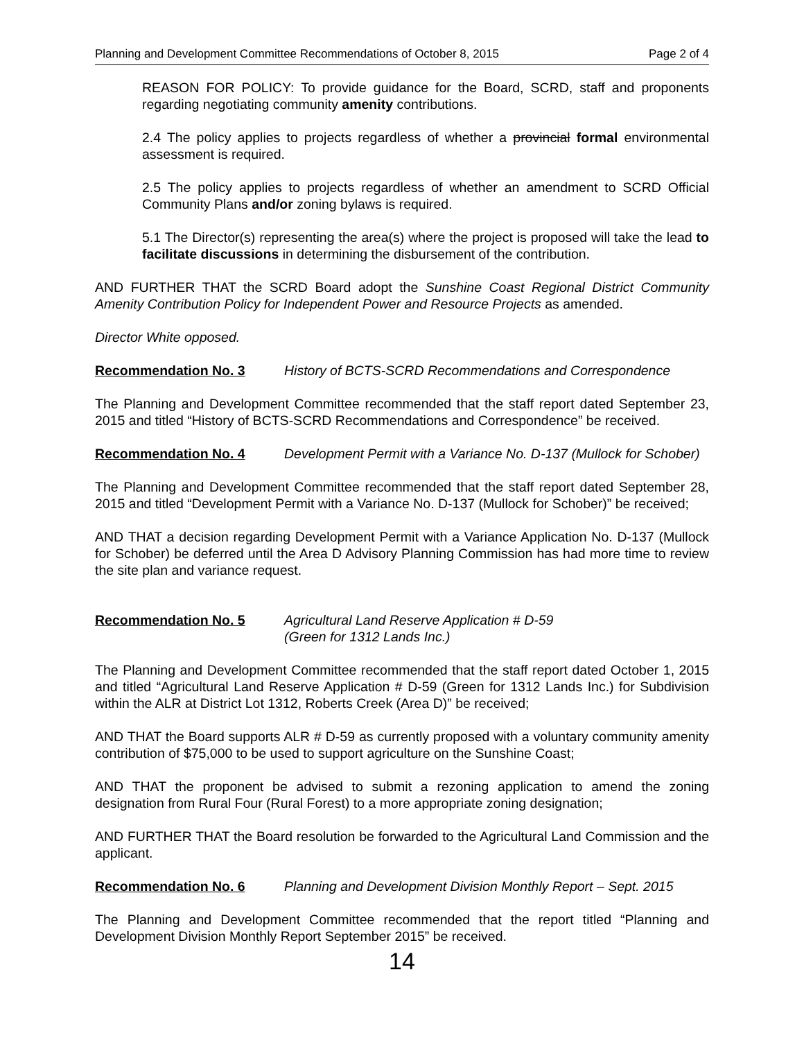Planning and Development Committee Recommendations of October 8, 2015 Page 2 of 4
REASON FOR POLICY: To provide guidance for the Board, SCRD, staff and proponents regarding negotiating community amenity contributions.
2.4 The policy applies to projects regardless of whether a provincial formal environmental assessment is required.
2.5 The policy applies to projects regardless of whether an amendment to SCRD Official Community Plans and/or zoning bylaws is required.
5.1 The Director(s) representing the area(s) where the project is proposed will take the lead to facilitate discussions in determining the disbursement of the contribution.
AND FURTHER THAT the SCRD Board adopt the Sunshine Coast Regional District Community Amenity Contribution Policy for Independent Power and Resource Projects as amended.
Director White opposed.
Recommendation No. 3 History of BCTS-SCRD Recommendations and Correspondence
The Planning and Development Committee recommended that the staff report dated September 23, 2015 and titled “History of BCTS-SCRD Recommendations and Correspondence” be received.
Recommendation No. 4 Development Permit with a Variance No. D-137 (Mullock for Schober)
The Planning and Development Committee recommended that the staff report dated September 28, 2015 and titled “Development Permit with a Variance No. D-137 (Mullock for Schober)” be received;
AND THAT a decision regarding Development Permit with a Variance Application No. D-137 (Mullock for Schober) be deferred until the Area D Advisory Planning Commission has had more time to review the site plan and variance request.
Recommendation No. 5 Agricultural Land Reserve Application # D-59
(Green for 1312 Lands Inc.)
The Planning and Development Committee recommended that the staff report dated October 1, 2015 and titled “Agricultural Land Reserve Application # D-59 (Green for 1312 Lands Inc.) for Subdivision within the ALR at District Lot 1312, Roberts Creek (Area D)” be received;
AND THAT the Board supports ALR # D-59 as currently proposed with a voluntary community amenity contribution of $75,000 to be used to support agriculture on the Sunshine Coast;
AND THAT the proponent be advised to submit a rezoning application to amend the zoning designation from Rural Four (Rural Forest) to a more appropriate zoning designation;
AND FURTHER THAT the Board resolution be forwarded to the Agricultural Land Commission and the applicant.
Recommendation No. 6 Planning and Development Division Monthly Report – Sept. 2015
The Planning and Development Committee recommended that the report titled “Planning and Development Division Monthly Report September 2015” be received.
14